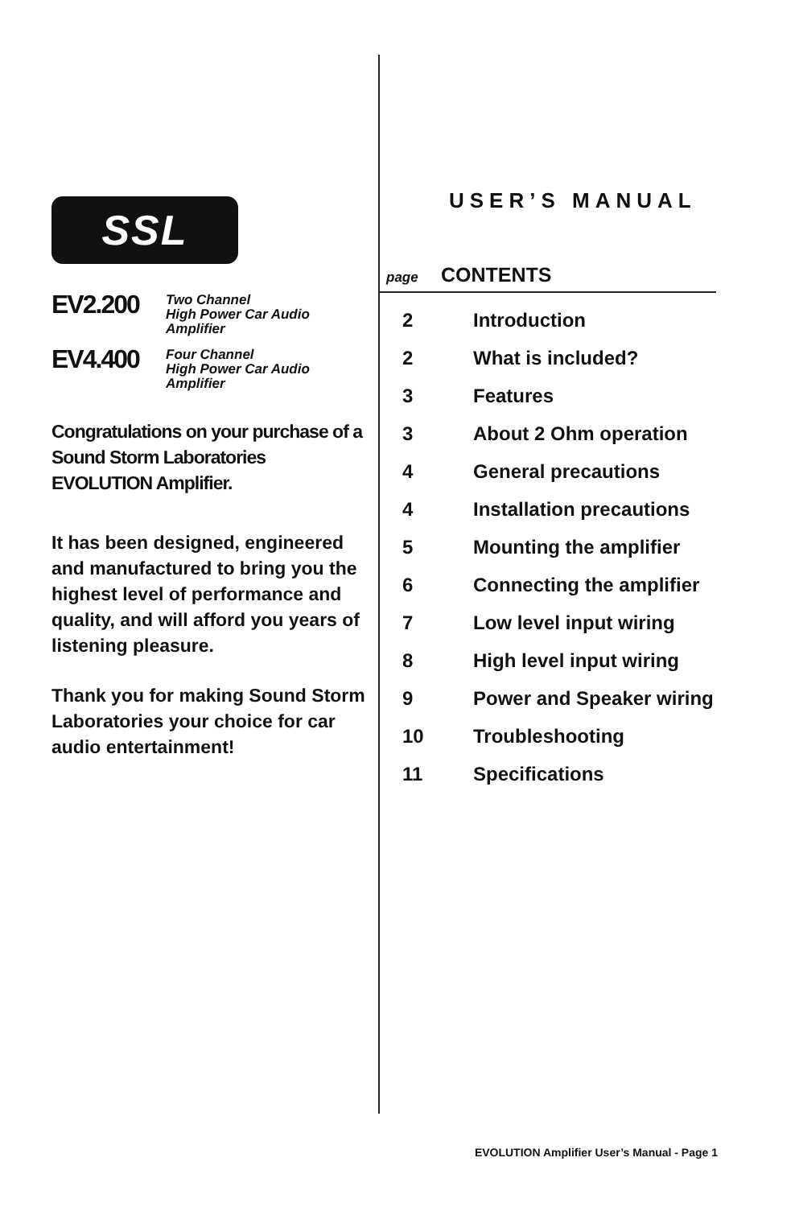SSL
EV2.200 Two Channel
High Power Car Audio
Amplifier
EV4.400 Four Channel
High Power Car Audio
Amplifier
Congratulations on your purchase of a
Sound Storm Laboratories
EVOLUTION Amplifier.
It has been designed, engineered and manufactured to bring you the highest level of performance and quality, and will afford you years of listening pleasure.
Thank you for making Sound Storm Laboratories your choice for car audio entertainment!
USER’S MANUAL
page CONTENTS
| 2 | Introduction |
| 2 | What is included? |
| 3 | Features |
| 3 | About 2 Ohm operation |
| 4 | General precautions |
| 4 | Installation precautions |
| 5 | Mounting the amplifier |
| 6 | Connecting the amplifier |
| 7 | Low level input wiring |
| 8 | High level input wiring |
| 9 | Power and Speaker wiring |
| 10 | Troubleshooting |
| 11 | Specifications |
EVOLUTION Amplifier User’s Manual - Page 1